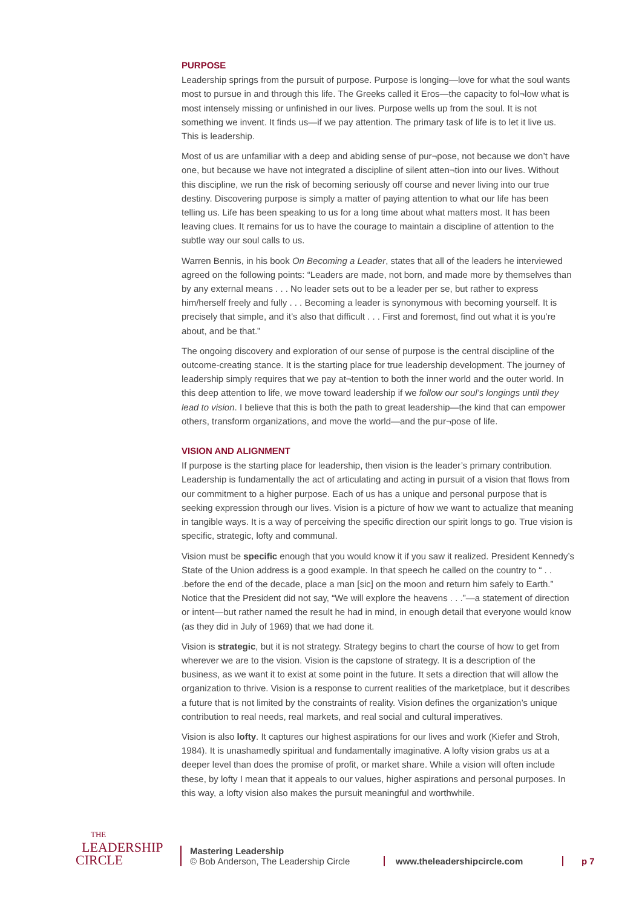PURPOSE
Leadership springs from the pursuit of purpose. Purpose is longing—love for what the soul wants most to pursue in and through this life. The Greeks called it Eros—the capacity to fol¬low what is most intensely missing or unfinished in our lives. Purpose wells up from the soul. It is not something we invent. It finds us—if we pay attention. The primary task of life is to let it live us. This is leadership.
Most of us are unfamiliar with a deep and abiding sense of pur¬pose, not because we don’t have one, but because we have not integrated a discipline of silent atten¬tion into our lives. Without this discipline, we run the risk of becoming seriously off course and never living into our true destiny. Discovering purpose is simply a matter of paying attention to what our life has been telling us. Life has been speaking to us for a long time about what matters most. It has been leaving clues. It remains for us to have the courage to maintain a discipline of attention to the subtle way our soul calls to us.
Warren Bennis, in his book On Becoming a Leader, states that all of the leaders he interviewed agreed on the following points: “Leaders are made, not born, and made more by themselves than by any external means . . . No leader sets out to be a leader per se, but rather to express him/herself freely and fully . . . Becoming a leader is synonymous with becoming yourself. It is precisely that simple, and it’s also that difficult . . . First and foremost, find out what it is you’re about, and be that.”
The ongoing discovery and exploration of our sense of purpose is the central discipline of the outcome-creating stance. It is the starting place for true leadership development. The journey of leadership simply requires that we pay at¬tention to both the inner world and the outer world. In this deep attention to life, we move toward leadership if we follow our soul’s longings until they lead to vision. I believe that this is both the path to great leadership—the kind that can empower others, transform organizations, and move the world—and the pur¬pose of life.
VISION AND ALIGNMENT
If purpose is the starting place for leadership, then vision is the leader’s primary contribution. Leadership is fundamentally the act of articulating and acting in pursuit of a vision that flows from our commitment to a higher purpose. Each of us has a unique and personal purpose that is seeking expression through our lives. Vision is a picture of how we want to actualize that meaning in tangible ways. It is a way of perceiving the specific direction our spirit longs to go. True vision is specific, strategic, lofty and communal.
Vision must be specific enough that you would know it if you saw it realized. President Kennedy’s State of the Union address is a good example. In that speech he called on the country to “ . . .before the end of the decade, place a man [sic] on the moon and return him safely to Earth.” Notice that the President did not say, “We will explore the heavens . . .”—a statement of direction or intent—but rather named the result he had in mind, in enough detail that everyone would know (as they did in July of 1969) that we had done it.
Vision is strategic, but it is not strategy. Strategy begins to chart the course of how to get from wherever we are to the vision. Vision is the capstone of strategy. It is a description of the business, as we want it to exist at some point in the future. It sets a direction that will allow the organization to thrive. Vision is a response to current realities of the marketplace, but it describes a future that is not limited by the constraints of reality. Vision defines the organization’s unique contribution to real needs, real markets, and real social and cultural imperatives.
Vision is also lofty. It captures our highest aspirations for our lives and work (Kiefer and Stroh, 1984). It is unashamedly spiritual and fundamentally imaginative. A lofty vision grabs us at a deeper level than does the promise of profit, or market share. While a vision will often include these, by lofty I mean that it appeals to our values, higher aspirations and personal purposes. In this way, a lofty vision also makes the pursuit meaningful and worthwhile.
THE
LEADERSHIP
CIRCLE
Mastering Leadership
© Bob Anderson, The Leadership Circle
www.theleadershipcircle.com
p 7